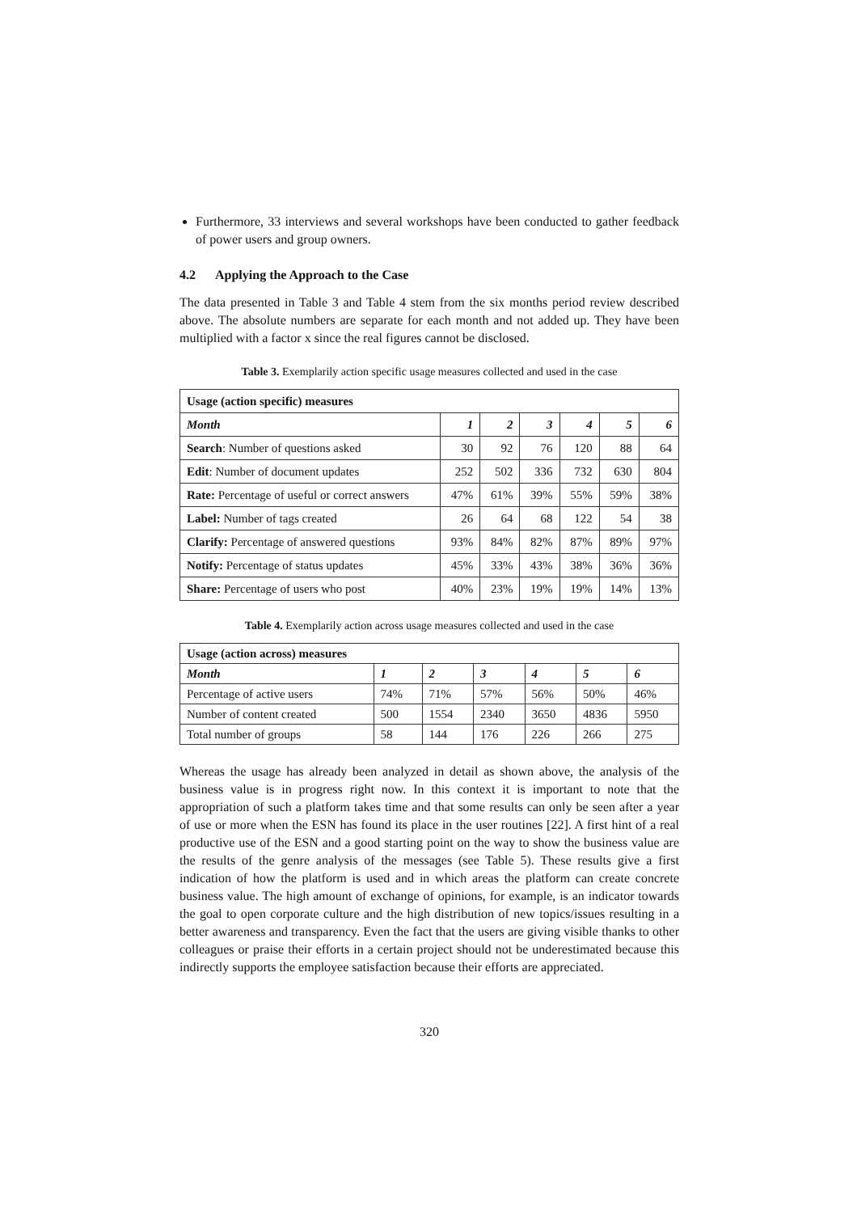Furthermore, 33 interviews and several workshops have been conducted to gather feedback of power users and group owners.
4.2 Applying the Approach to the Case
The data presented in Table 3 and Table 4 stem from the six months period review described above. The absolute numbers are separate for each month and not added up. They have been multiplied with a factor x since the real figures cannot be disclosed.
Table 3. Exemplarily action specific usage measures collected and used in the case
| Usage (action specific) measures | | | | | | |
| --- | --- | --- | --- | --- | --- | --- |
| Month | 1 | 2 | 3 | 4 | 5 | 6 |
| Search : Number of questions asked | 30 | 92 | 76 | 120 | 88 | 64 |
| Edit : Number of document updates | 252 | 502 | 336 | 732 | 630 | 804 |
| Rate: Percentage of useful or correct answers | 47% | 61% | 39% | 55% | 59% | 38% |
| Label: Number of tags created | 26 | 64 | 68 | 122 | 54 | 38 |
| Clarify: Percentage of answered questions | 93% | 84% | 82% | 87% | 89% | 97% |
| Notify: Percentage of status updates | 45% | 33% | 43% | 38% | 36% | 36% |
| Share: Percentage of users who post | 40% | 23% | 19% | 19% | 14% | 13% |
Table 4. Exemplarily action across usage measures collected and used in the case
| Usage (action across) measures | | | | | | |
| --- | --- | --- | --- | --- | --- | --- |
| Month | 1 | 2 | 3 | 4 | 5 | 6 |
| Percentage of active users | 74% | 71% | 57% | 56% | 50% | 46% |
| Number of content created | 500 | 1554 | 2340 | 3650 | 4836 | 5950 |
| Total number of groups | 58 | 144 | 176 | 226 | 266 | 275 |
Whereas the usage has already been analyzed in detail as shown above, the analysis of the business value is in progress right now. In this context it is important to note that the appropriation of such a platform takes time and that some results can only be seen after a year of use or more when the ESN has found its place in the user routines [22]. A first hint of a real productive use of the ESN and a good starting point on the way to show the business value are the results of the genre analysis of the messages (see Table 5). These results give a first indication of how the platform is used and in which areas the platform can create concrete business value. The high amount of exchange of opinions, for example, is an indicator towards the goal to open corporate culture and the high distribution of new topics/issues resulting in a better awareness and transparency. Even the fact that the users are giving visible thanks to other colleagues or praise their efforts in a certain project should not be underestimated because this indirectly supports the employee satisfaction because their efforts are appreciated.
320